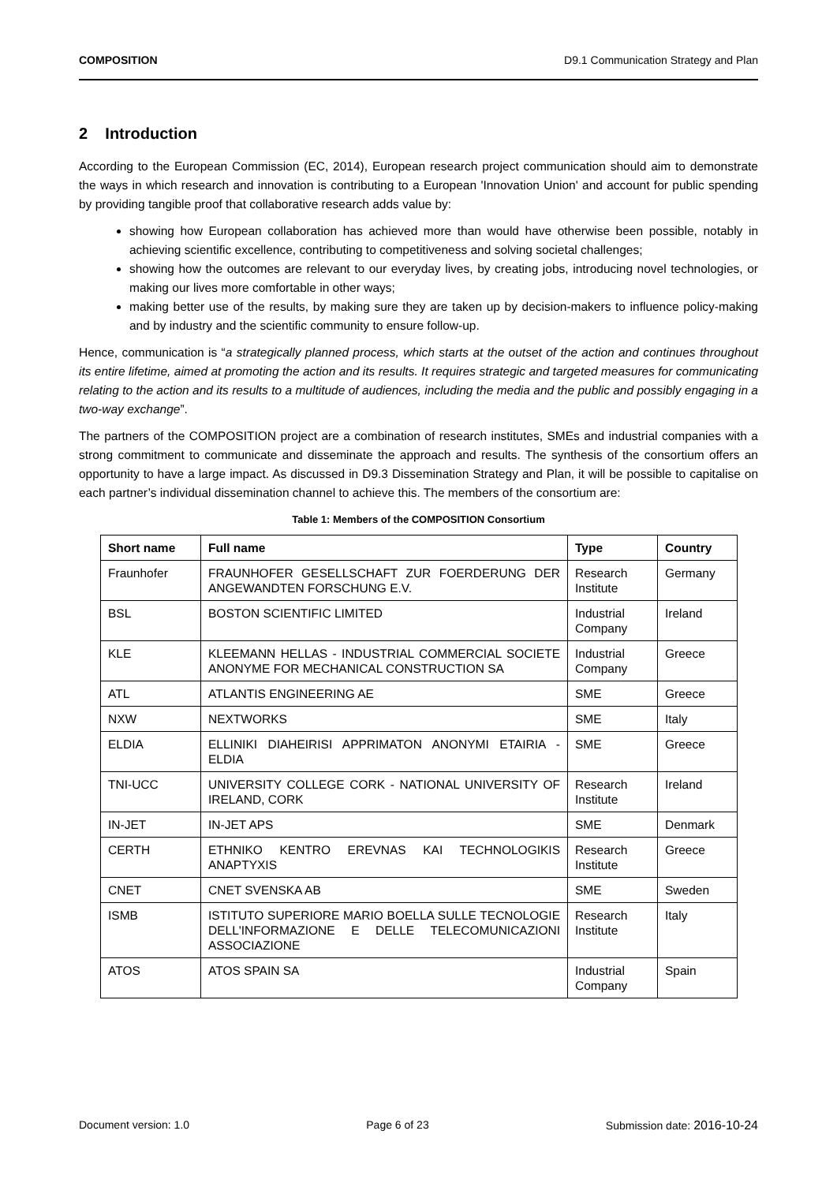COMPOSITION D9.1 Communication Strategy and Plan
2 Introduction
According to the European Commission (EC, 2014), European research project communication should aim to demonstrate the ways in which research and innovation is contributing to a European 'Innovation Union' and account for public spending by providing tangible proof that collaborative research adds value by:
showing how European collaboration has achieved more than would have otherwise been possible, notably in achieving scientific excellence, contributing to competitiveness and solving societal challenges;
showing how the outcomes are relevant to our everyday lives, by creating jobs, introducing novel technologies, or making our lives more comfortable in other ways;
making better use of the results, by making sure they are taken up by decision-makers to influence policy-making and by industry and the scientific community to ensure follow-up.
Hence, communication is “a strategically planned process, which starts at the outset of the action and continues throughout its entire lifetime, aimed at promoting the action and its results. It requires strategic and targeted measures for communicating relating to the action and its results to a multitude of audiences, including the media and the public and possibly engaging in a two-way exchange”.
The partners of the COMPOSITION project are a combination of research institutes, SMEs and industrial companies with a strong commitment to communicate and disseminate the approach and results. The synthesis of the consortium offers an opportunity to have a large impact. As discussed in D9.3 Dissemination Strategy and Plan, it will be possible to capitalise on each partner’s individual dissemination channel to achieve this. The members of the consortium are:
Table 1: Members of the COMPOSITION Consortium
| Short name | Full name | Type | Country |
| --- | --- | --- | --- |
| Fraunhofer | FRAUNHOFER GESELLSCHAFT ZUR FOERDERUNG DER ANGEWANDTEN FORSCHUNG E.V. | Research Institute | Germany |
| BSL | BOSTON SCIENTIFIC LIMITED | Industrial Company | Ireland |
| KLE | KLEEMANN HELLAS - INDUSTRIAL COMMERCIAL SOCIETE ANONYME FOR MECHANICAL CONSTRUCTION SA | Industrial Company | Greece |
| ATL | ATLANTIS ENGINEERING AE | SME | Greece |
| NXW | NEXTWORKS | SME | Italy |
| ELDIA | ELLINIKI DIAHEIRISI APPRIMATON ANONYMI ETAIRIA - ELDIA | SME | Greece |
| TNI-UCC | UNIVERSITY COLLEGE CORK - NATIONAL UNIVERSITY OF IRELAND, CORK | Research Institute | Ireland |
| IN-JET | IN-JET APS | SME | Denmark |
| CERTH | ETHNIKO KENTRO EREVNAS KAI TECHNOLOGIKIS ANAPTYXIS | Research Institute | Greece |
| CNET | CNET SVENSKA AB | SME | Sweden |
| ISMB | ISTITUTO SUPERIORE MARIO BOELLA SULLE TECNOLOGIE DELL'INFORMAZIONE E DELLE TELECOMUNICAZIONI ASSOCIAZIONE | Research Institute | Italy |
| ATOS | ATOS SPAIN SA | Industrial Company | Spain |
Document version: 1.0 Page 6 of 23 Submission date: 2016-10-24